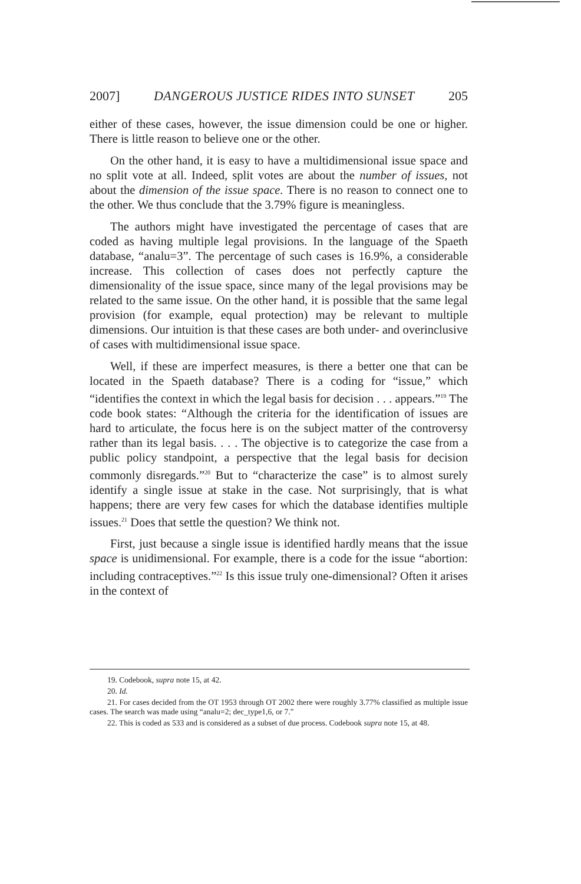2007] DANGEROUS JUSTICE RIDES INTO SUNSET 205
either of these cases, however, the issue dimension could be one or higher. There is little reason to believe one or the other.
On the other hand, it is easy to have a multidimensional issue space and no split vote at all. Indeed, split votes are about the number of issues, not about the dimension of the issue space. There is no reason to connect one to the other. We thus conclude that the 3.79% figure is meaningless.
The authors might have investigated the percentage of cases that are coded as having multiple legal provisions. In the language of the Spaeth database, “analu=3”. The percentage of such cases is 16.9%, a considerable increase. This collection of cases does not perfectly capture the dimensionality of the issue space, since many of the legal provisions may be related to the same issue. On the other hand, it is possible that the same legal provision (for example, equal protection) may be relevant to multiple dimensions. Our intuition is that these cases are both under- and overinclusive of cases with multidimensional issue space.
Well, if these are imperfect measures, is there a better one that can be located in the Spaeth database? There is a coding for “issue,” which “identifies the context in which the legal basis for decision . . . appears.”<sup>19</sup> The code book states: “Although the criteria for the identification of issues are hard to articulate, the focus here is on the subject matter of the controversy rather than its legal basis. . . . The objective is to categorize the case from a public policy standpoint, a perspective that the legal basis for decision commonly disregards.”<sup>20</sup> But to “characterize the case” is to almost surely identify a single issue at stake in the case. Not surprisingly, that is what happens; there are very few cases for which the database identifies multiple issues.<sup>21</sup> Does that settle the question? We think not.
First, just because a single issue is identified hardly means that the issue space is unidimensional. For example, there is a code for the issue “abortion: including contraceptives.”<sup>22</sup> Is this issue truly one-dimensional? Often it arises in the context of
19. Codebook, supra note 15, at 42.
20. Id.
21. For cases decided from the OT 1953 through OT 2002 there were roughly 3.77% classified as multiple issue cases. The search was made using “analu=2; dec_type1,6, or 7.”
22. This is coded as 533 and is considered as a subset of due process. Codebook supra note 15, at 48.